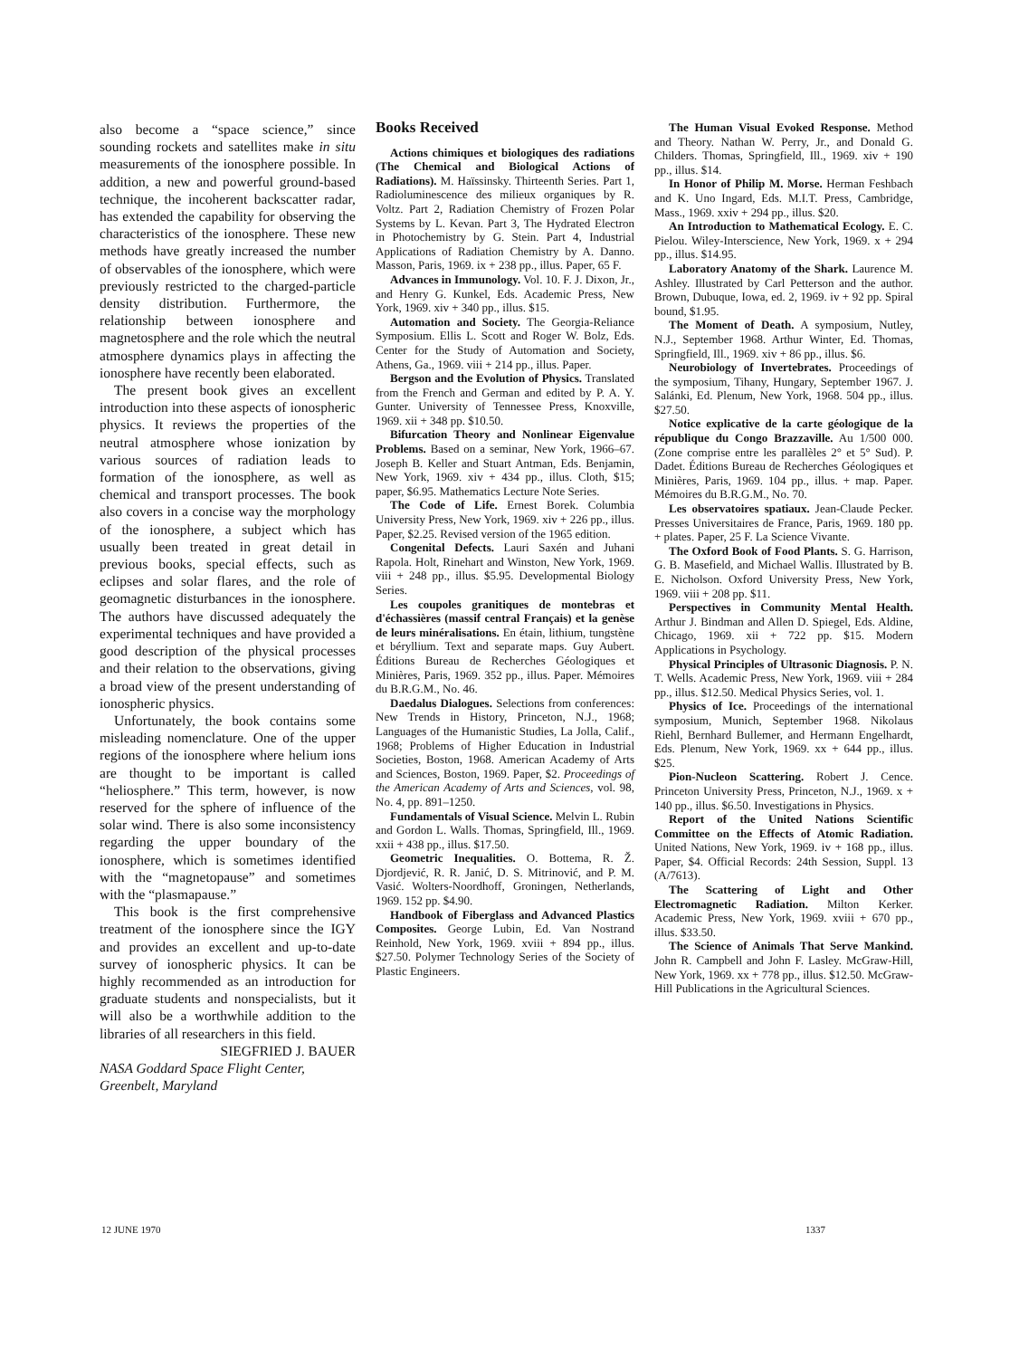also become a “space science,” since sounding rockets and satellites make in situ measurements of the ionosphere possible. In addition, a new and powerful ground-based technique, the incoherent backscatter radar, has extended the capability for observing the characteristics of the ionosphere. These new methods have greatly increased the number of observables of the ionosphere, which were previously restricted to the charged-particle density distribution. Furthermore, the relationship between ionosphere and magnetosphere and the role which the neutral atmosphere dynamics plays in affecting the ionosphere have recently been elaborated.
The present book gives an excellent introduction into these aspects of ionospheric physics. It reviews the properties of the neutral atmosphere whose ionization by various sources of radiation leads to formation of the ionosphere, as well as chemical and transport processes. The book also covers in a concise way the morphology of the ionosphere, a subject which has usually been treated in great detail in previous books, special effects, such as eclipses and solar flares, and the role of geomagnetic disturbances in the ionosphere. The authors have discussed adequately the experimental techniques and have provided a good description of the physical processes and their relation to the observations, giving a broad view of the present understanding of ionospheric physics.
Unfortunately, the book contains some misleading nomenclature. One of the upper regions of the ionosphere where helium ions are thought to be important is called “heliosphere.” This term, however, is now reserved for the sphere of influence of the solar wind. There is also some inconsistency regarding the upper boundary of the ionosphere, which is sometimes identified with the “magnetopause” and sometimes with the “plasmapause.”
This book is the first comprehensive treatment of the ionosphere since the IGY and provides an excellent and up-to-date survey of ionospheric physics. It can be highly recommended as an introduction for graduate students and nonspecialists, but it will also be a worthwhile addition to the libraries of all researchers in this field.
SIEGFRIED J. BAUER
NASA Goddard Space Flight Center,
Greenbelt, Maryland
Books Received
Actions chimiques et biologiques des radiations (The Chemical and Biological Actions of Radiations). M. Haïssinsky. Thirteenth Series. Part 1, Radioluminescence des milieux organiques by R. Voltz. Part 2, Radiation Chemistry of Frozen Polar Systems by L. Kevan. Part 3, The Hydrated Electron in Photochemistry by G. Stein. Part 4, Industrial Applications of Radiation Chemistry by A. Danno. Masson, Paris, 1969. ix + 238 pp., illus. Paper, 65 F.
Advances in Immunology. Vol. 10. F. J. Dixon, Jr., and Henry G. Kunkel, Eds. Academic Press, New York, 1969. xiv + 340 pp., illus. $15.
Automation and Society. The Georgia-Reliance Symposium. Ellis L. Scott and Roger W. Bolz, Eds. Center for the Study of Automation and Society, Athens, Ga., 1969. viii + 214 pp., illus. Paper.
Bergson and the Evolution of Physics. Translated from the French and German and edited by P. A. Y. Gunter. University of Tennessee Press, Knoxville, 1969. xii + 348 pp. $10.50.
Bifurcation Theory and Nonlinear Eigenvalue Problems. Based on a seminar, New York, 1966–67. Joseph B. Keller and Stuart Antman, Eds. Benjamin, New York, 1969. xiv + 434 pp., illus. Cloth, $15; paper, $6.95. Mathematics Lecture Note Series.
The Code of Life. Ernest Borek. Columbia University Press, New York, 1969. xiv + 226 pp., illus. Paper, $2.25. Revised version of the 1965 edition.
Congenital Defects. Lauri Saxén and Juhani Rapola. Holt, Rinehart and Winston, New York, 1969. viii + 248 pp., illus. $5.95. Developmental Biology Series.
Les coupoles granitiques de montebras et d'échassières (massif central Français) et la genèse de leurs minéralisations. En étain, lithium, tungstène et béryllium. Text and separate maps. Guy Aubert. Éditions Bureau de Recherches Géologiques et Minières, Paris, 1969. 352 pp., illus. Paper. Mémoires du B.R.G.M., No. 46.
Daedalus Dialogues. Selections from conferences: New Trends in History, Princeton, N.J., 1968; Languages of the Humanistic Studies, La Jolla, Calif., 1968; Problems of Higher Education in Industrial Societies, Boston, 1968. American Academy of Arts and Sciences, Boston, 1969. Paper, $2. Proceedings of the American Academy of Arts and Sciences, vol. 98, No. 4, pp. 891–1250.
Fundamentals of Visual Science. Melvin L. Rubin and Gordon L. Walls. Thomas, Springfield, Ill., 1969. xxii + 438 pp., illus. $17.50.
Geometric Inequalities. O. Bottema, R. Ž. Djordjević, R. R. Janić, D. S. Mitrinović, and P. M. Vasić. Wolters-Noordhoff, Groningen, Netherlands, 1969. 152 pp. $4.90.
Handbook of Fiberglass and Advanced Plastics Composites. George Lubin, Ed. Van Nostrand Reinhold, New York, 1969. xviii + 894 pp., illus. $27.50. Polymer Technology Series of the Society of Plastic Engineers.
The Human Visual Evoked Response. Method and Theory. Nathan W. Perry, Jr., and Donald G. Childers. Thomas, Springfield, Ill., 1969. xiv + 190 pp., illus. $14.
In Honor of Philip M. Morse. Herman Feshbach and K. Uno Ingard, Eds. M.I.T. Press, Cambridge, Mass., 1969. xxiv + 294 pp., illus. $20.
An Introduction to Mathematical Ecology. E. C. Pielou. Wiley-Interscience, New York, 1969. x + 294 pp., illus. $14.95.
Laboratory Anatomy of the Shark. Laurence M. Ashley. Illustrated by Carl Petterson and the author. Brown, Dubuque, Iowa, ed. 2, 1969. iv + 92 pp. Spiral bound, $1.95.
The Moment of Death. A symposium, Nutley, N.J., September 1968. Arthur Winter, Ed. Thomas, Springfield, Ill., 1969. xiv + 86 pp., illus. $6.
Neurobiology of Invertebrates. Proceedings of the symposium, Tihany, Hungary, September 1967. J. Salánki, Ed. Plenum, New York, 1968. 504 pp., illus. $27.50.
Notice explicative de la carte géologique de la république du Congo Brazzaville. Au 1/500 000. (Zone comprise entre les parallèles 2° et 5° Sud). P. Dadet. Éditions Bureau de Recherches Géologiques et Minières, Paris, 1969. 104 pp., illus. + map. Paper. Mémoires du B.R.G.M., No. 70.
Les observatoires spatiaux. Jean-Claude Pecker. Presses Universitaires de France, Paris, 1969. 180 pp. + plates. Paper, 25 F. La Science Vivante.
The Oxford Book of Food Plants. S. G. Harrison, G. B. Masefield, and Michael Wallis. Illustrated by B. E. Nicholson. Oxford University Press, New York, 1969. viii + 208 pp. $11.
Perspectives in Community Mental Health. Arthur J. Bindman and Allen D. Spiegel, Eds. Aldine, Chicago, 1969. xii + 722 pp. $15. Modern Applications in Psychology.
Physical Principles of Ultrasonic Diagnosis. P. N. T. Wells. Academic Press, New York, 1969. viii + 284 pp., illus. $12.50. Medical Physics Series, vol. 1.
Physics of Ice. Proceedings of the international symposium, Munich, September 1968. Nikolaus Riehl, Bernhard Bullemer, and Hermann Engelhardt, Eds. Plenum, New York, 1969. xx + 644 pp., illus. $25.
Pion-Nucleon Scattering. Robert J. Cence. Princeton University Press, Princeton, N.J., 1969. x + 140 pp., illus. $6.50. Investigations in Physics.
Report of the United Nations Scientific Committee on the Effects of Atomic Radiation. United Nations, New York, 1969. iv + 168 pp., illus. Paper, $4. Official Records: 24th Session, Suppl. 13 (A/7613).
The Scattering of Light and Other Electromagnetic Radiation. Milton Kerker. Academic Press, New York, 1969. xviii + 670 pp., illus. $33.50.
The Science of Animals That Serve Mankind. John R. Campbell and John F. Lasley. McGraw-Hill, New York, 1969. xx + 778 pp., illus. $12.50. McGraw-Hill Publications in the Agricultural Sciences.
12 JUNE 1970 1337